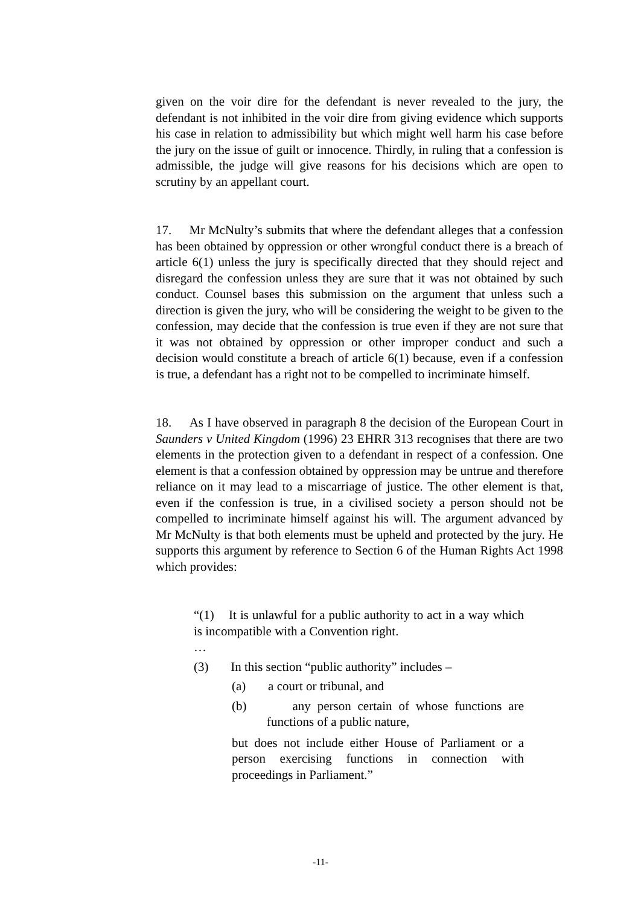given on the voir dire for the defendant is never revealed to the jury, the defendant is not inhibited in the voir dire from giving evidence which supports his case in relation to admissibility but which might well harm his case before the jury on the issue of guilt or innocence. Thirdly, in ruling that a confession is admissible, the judge will give reasons for his decisions which are open to scrutiny by an appellant court.
17. Mr McNulty’s submits that where the defendant alleges that a confession has been obtained by oppression or other wrongful conduct there is a breach of article 6(1) unless the jury is specifically directed that they should reject and disregard the confession unless they are sure that it was not obtained by such conduct. Counsel bases this submission on the argument that unless such a direction is given the jury, who will be considering the weight to be given to the confession, may decide that the confession is true even if they are not sure that it was not obtained by oppression or other improper conduct and such a decision would constitute a breach of article 6(1) because, even if a confession is true, a defendant has a right not to be compelled to incriminate himself.
18. As I have observed in paragraph 8 the decision of the European Court in Saunders v United Kingdom (1996) 23 EHRR 313 recognises that there are two elements in the protection given to a defendant in respect of a confession. One element is that a confession obtained by oppression may be untrue and therefore reliance on it may lead to a miscarriage of justice. The other element is that, even if the confession is true, in a civilised society a person should not be compelled to incriminate himself against his will. The argument advanced by Mr McNulty is that both elements must be upheld and protected by the jury. He supports this argument by reference to Section 6 of the Human Rights Act 1998 which provides:
“(1) It is unlawful for a public authority to act in a way which is incompatible with a Convention right.
…
(3) In this section “public authority” includes –
(a) a court or tribunal, and
(b) any person certain of whose functions are functions of a public nature,
but does not include either House of Parliament or a person exercising functions in connection with proceedings in Parliament.”
-11-